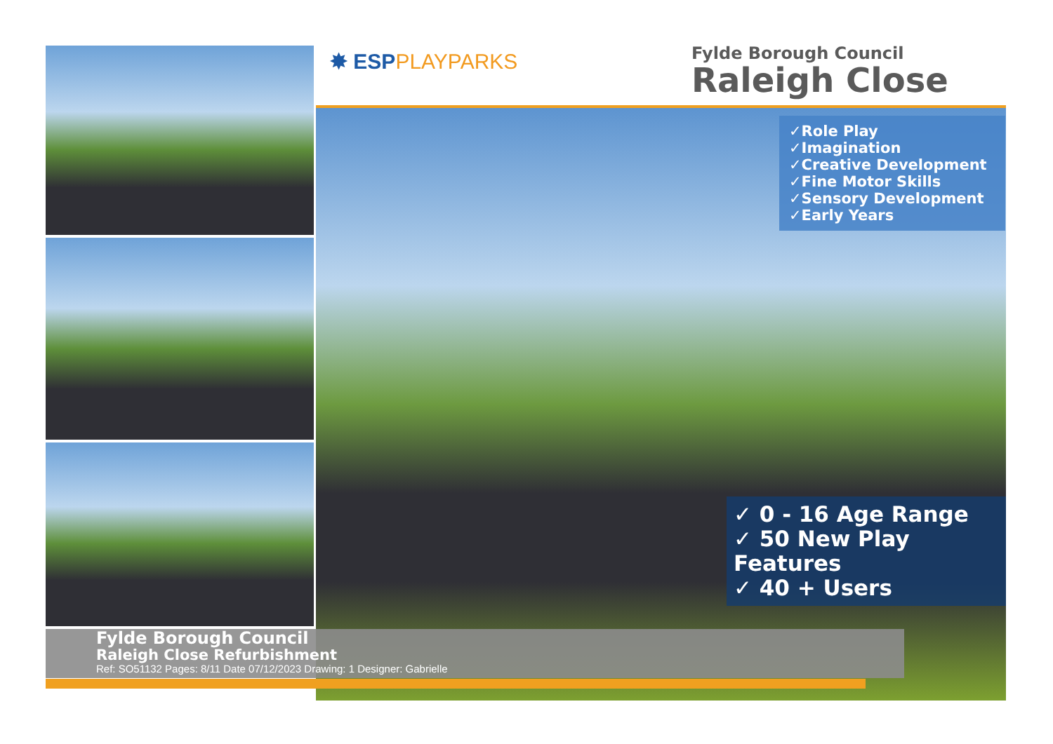✸ ESPPLAYPARKS
Fylde Borough Council
Raleigh Close
✓Role Play
✓Imagination
✓Creative Development
✓Fine Motor Skills
✓Sensory Development
✓Early Years
✓ 0 - 16 Age Range
✓ 50 New Play Features
✓ 40 + Users
Fylde Borough Council
Raleigh Close Refurbishment
Ref: SO51132 Pages: 8/11 Date 07/12/2023 Drawing: 1 Designer: Gabrielle